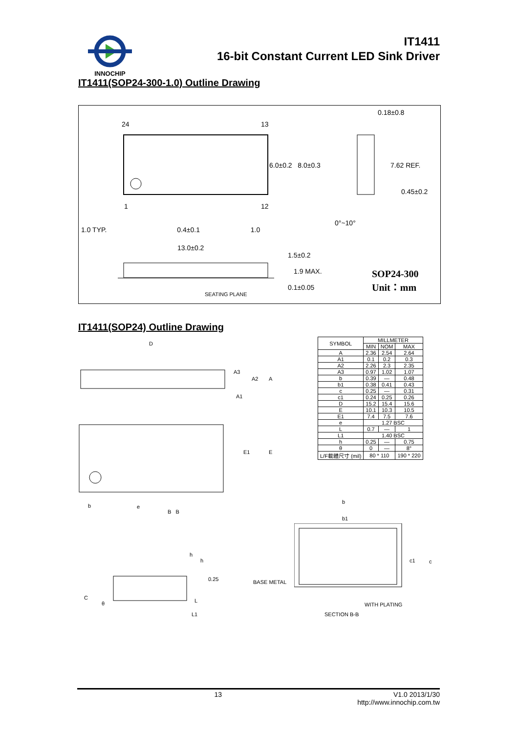INNOCHIP
IT1411
16-bit Constant Current LED Sink Driver
IT1411(SOP24-300-1.0) Outline Drawing
0.18±0.8
6.0±0.2 8.0±0.3 7.62 REF.
0.45±0.2
24 13
1 12
0°~10°
1.0 TYP. 0.4±0.1 1.0
13.0±0.2
1.5±0.2
1.9 MAX.
0.1±0.05
SEATING PLANE
SOP24-300
Unit：mm
IT1411(SOP24) Outline Drawing
D
A3
A2 A
A1
E1 E
b e
B B
h
h
0.25
C
θ L
L1
BASE METAL
| SYMBOL | MILLMETER | | |
| --- | --- | --- | --- |
| | MIN | NOM | MAX |
| A | 2.36 | 2.54 | 2.64 |
| A1 | 0.1 | 0.2 | 0.3 |
| A2 | 2.26 | 2.3 | 2.35 |
| A3 | 0.97 | 1.02 | 1.07 |
| b | 0.39 | — | 0.48 |
| b1 | 0.38 | 0.41 | 0.43 |
| c | 0.25 | — | 0.31 |
| c1 | 0.24 | 0.25 | 0.26 |
| D | 15.2 | 15.4 | 15.6 |
| E | 10.1 | 10.3 | 10.5 |
| E1 | 7.4 | 7.5 | 7.6 |
| e | 1.27 BSC | | |
| L | 0.7 | — | 1 |
| L1 | 1.40 BSC | | |
| h | 0.25 | — | 0.75 |
| θ | 0 | — | 8° |
| L/F載體尺寸 (mil) | 80 * 110 | | 190 * 220 |
b
b1
c1 c
WITH PLATING
SECTION B-B
13 V1.0 2013/1/30
http://www.innochip.com.tw